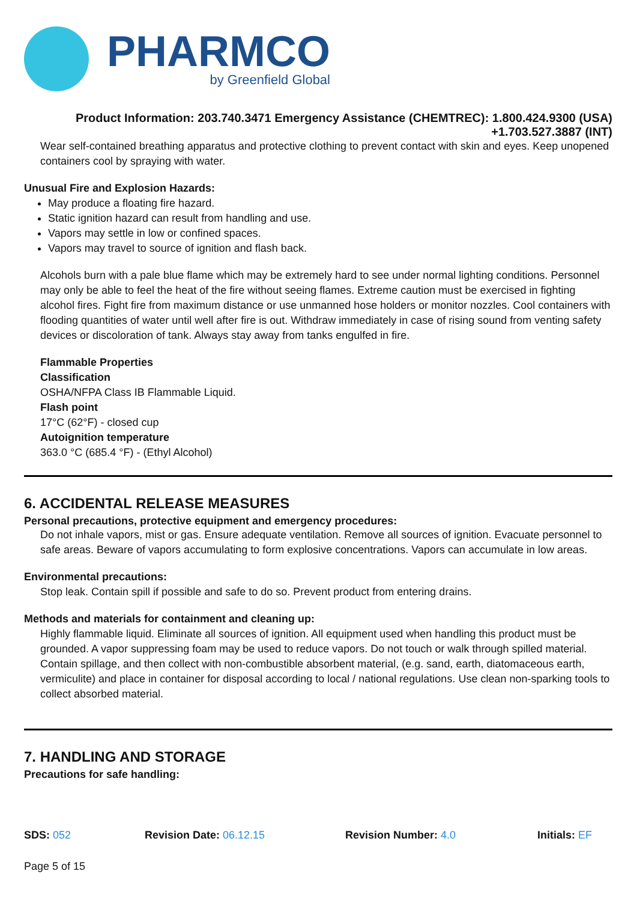PHARMCO
by Greenfield Global
Product Information: 203.740.3471 Emergency Assistance (CHEMTREC): 1.800.424.9300 (USA)
+1.703.527.3887 (INT)
Wear self-contained breathing apparatus and protective clothing to prevent contact with skin and eyes. Keep unopened containers cool by spraying with water.
Unusual Fire and Explosion Hazards:
May produce a floating fire hazard.
Static ignition hazard can result from handling and use.
Vapors may settle in low or confined spaces.
Vapors may travel to source of ignition and flash back.
Alcohols burn with a pale blue flame which may be extremely hard to see under normal lighting conditions. Personnel may only be able to feel the heat of the fire without seeing flames. Extreme caution must be exercised in fighting alcohol fires. Fight fire from maximum distance or use unmanned hose holders or monitor nozzles. Cool containers with flooding quantities of water until well after fire is out. Withdraw immediately in case of rising sound from venting safety devices or discoloration of tank. Always stay away from tanks engulfed in fire.
Flammable Properties
Classification
OSHA/NFPA Class IB Flammable Liquid.
Flash point
17°C (62°F) - closed cup
Autoignition temperature
363.0 °C (685.4 °F) - (Ethyl Alcohol)
6. ACCIDENTAL RELEASE MEASURES
Personal precautions, protective equipment and emergency procedures:
Do not inhale vapors, mist or gas. Ensure adequate ventilation. Remove all sources of ignition. Evacuate personnel to safe areas. Beware of vapors accumulating to form explosive concentrations. Vapors can accumulate in low areas.
Environmental precautions:
Stop leak. Contain spill if possible and safe to do so. Prevent product from entering drains.
Methods and materials for containment and cleaning up:
Highly flammable liquid. Eliminate all sources of ignition. All equipment used when handling this product must be grounded. A vapor suppressing foam may be used to reduce vapors. Do not touch or walk through spilled material. Contain spillage, and then collect with non-combustible absorbent material, (e.g. sand, earth, diatomaceous earth, vermiculite) and place in container for disposal according to local / national regulations. Use clean non-sparking tools to collect absorbed material.
7. HANDLING AND STORAGE
Precautions for safe handling:
SDS: 052 Revision Date: 06.12.15 Revision Number: 4.0 Initials: EF
Page 5 of 15